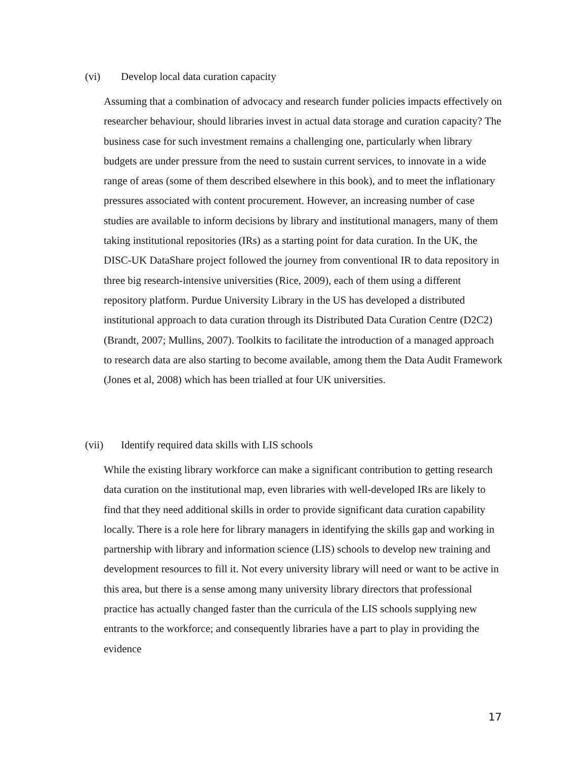(vi) Develop local data curation capacity
Assuming that a combination of advocacy and research funder policies impacts effectively on researcher behaviour, should libraries invest in actual data storage and curation capacity? The business case for such investment remains a challenging one, particularly when library budgets are under pressure from the need to sustain current services, to innovate in a wide range of areas (some of them described elsewhere in this book), and to meet the inflationary pressures associated with content procurement. However, an increasing number of case studies are available to inform decisions by library and institutional managers, many of them taking institutional repositories (IRs) as a starting point for data curation. In the UK, the DISC-UK DataShare project followed the journey from conventional IR to data repository in three big research-intensive universities (Rice, 2009), each of them using a different repository platform. Purdue University Library in the US has developed a distributed institutional approach to data curation through its Distributed Data Curation Centre (D2C2) (Brandt, 2007; Mullins, 2007). Toolkits to facilitate the introduction of a managed approach to research data are also starting to become available, among them the Data Audit Framework (Jones et al, 2008) which has been trialled at four UK universities.
(vii) Identify required data skills with LIS schools
While the existing library workforce can make a significant contribution to getting research data curation on the institutional map, even libraries with well-developed IRs are likely to find that they need additional skills in order to provide significant data curation capability locally. There is a role here for library managers in identifying the skills gap and working in partnership with library and information science (LIS) schools to develop new training and development resources to fill it. Not every university library will need or want to be active in this area, but there is a sense among many university library directors that professional practice has actually changed faster than the curricula of the LIS schools supplying new entrants to the workforce; and consequently libraries have a part to play in providing the evidence
17